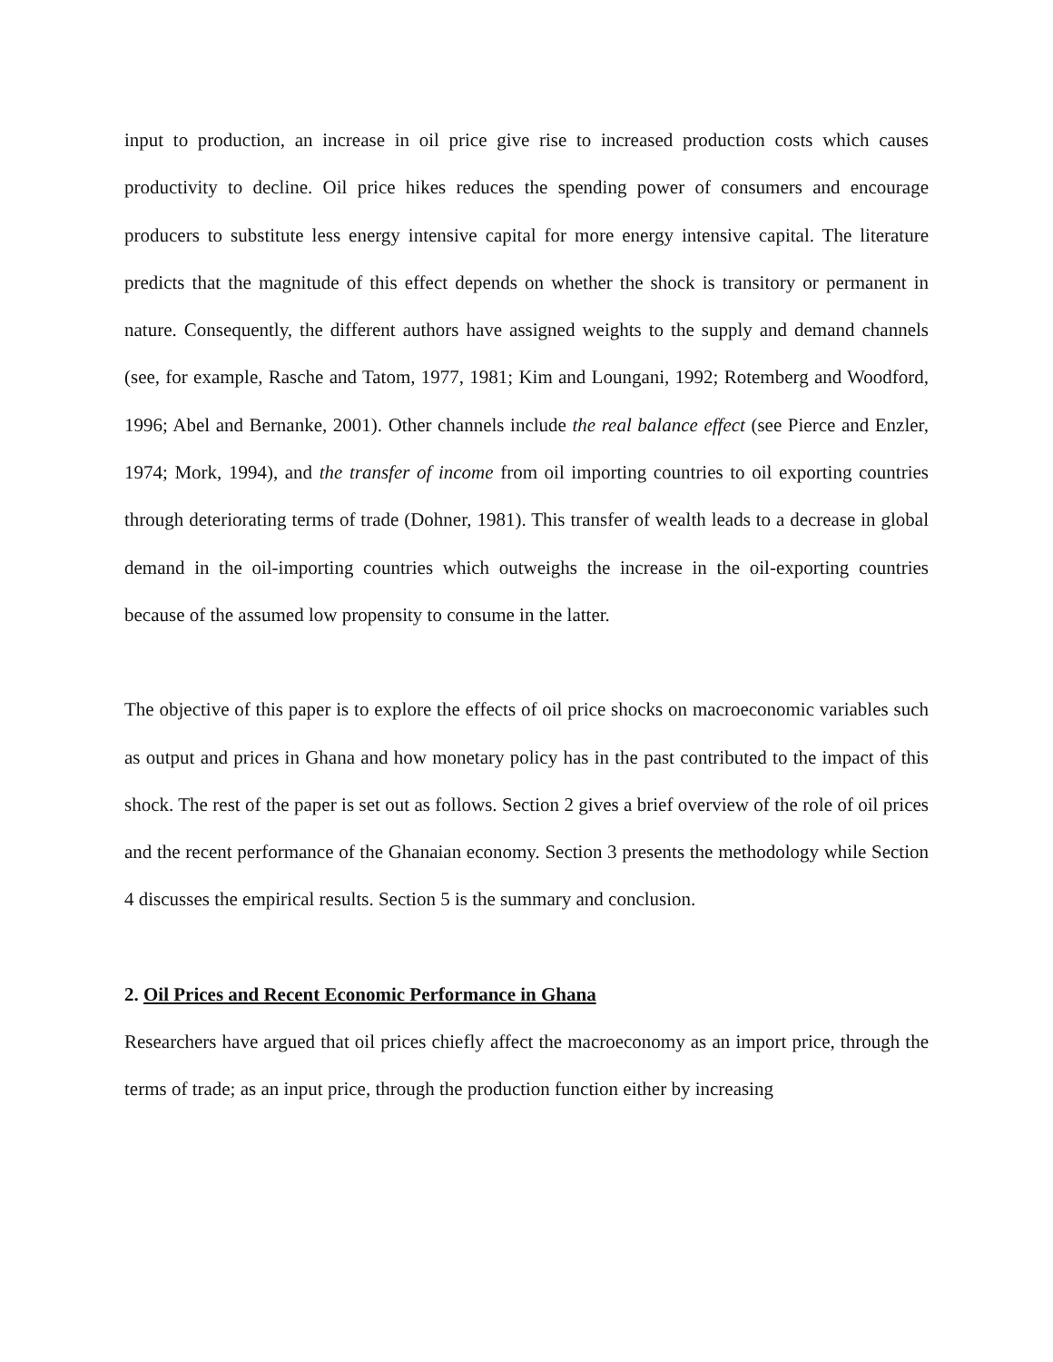input to production, an increase in oil price give rise to increased production costs which causes productivity to decline. Oil price hikes reduces the spending power of consumers and encourage producers to substitute less energy intensive capital for more energy intensive capital. The literature predicts that the magnitude of this effect depends on whether the shock is transitory or permanent in nature. Consequently, the different authors have assigned weights to the supply and demand channels (see, for example, Rasche and Tatom, 1977, 1981; Kim and Loungani, 1992; Rotemberg and Woodford, 1996; Abel and Bernanke, 2001). Other channels include the real balance effect (see Pierce and Enzler, 1974; Mork, 1994), and the transfer of income from oil importing countries to oil exporting countries through deteriorating terms of trade (Dohner, 1981). This transfer of wealth leads to a decrease in global demand in the oil-importing countries which outweighs the increase in the oil-exporting countries because of the assumed low propensity to consume in the latter.
The objective of this paper is to explore the effects of oil price shocks on macroeconomic variables such as output and prices in Ghana and how monetary policy has in the past contributed to the impact of this shock. The rest of the paper is set out as follows. Section 2 gives a brief overview of the role of oil prices and the recent performance of the Ghanaian economy. Section 3 presents the methodology while Section 4 discusses the empirical results. Section 5 is the summary and conclusion.
2. Oil Prices and Recent Economic Performance in Ghana
Researchers have argued that oil prices chiefly affect the macroeconomy as an import price, through the terms of trade; as an input price, through the production function either by increasing